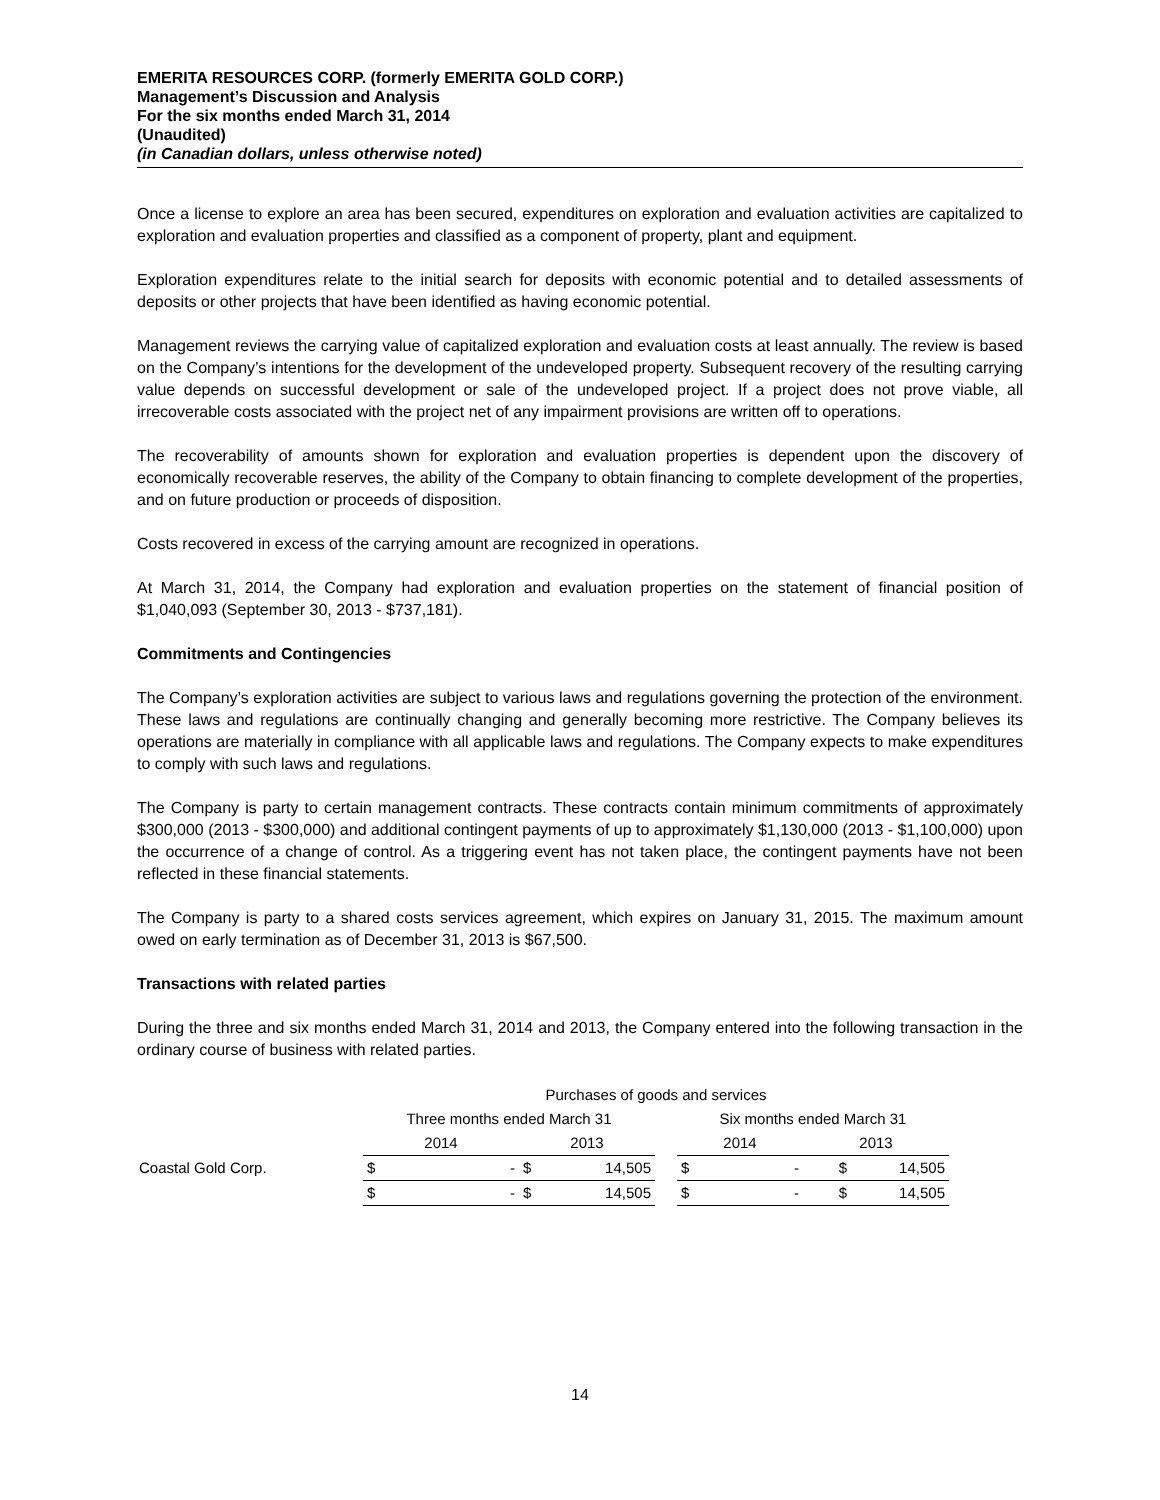EMERITA RESOURCES CORP. (formerly EMERITA GOLD CORP.)
Management’s Discussion and Analysis
For the six months ended March 31, 2014
(Unaudited)
(in Canadian dollars, unless otherwise noted)
Once a license to explore an area has been secured, expenditures on exploration and evaluation activities are capitalized to exploration and evaluation properties and classified as a component of property, plant and equipment.
Exploration expenditures relate to the initial search for deposits with economic potential and to detailed assessments of deposits or other projects that have been identified as having economic potential.
Management reviews the carrying value of capitalized exploration and evaluation costs at least annually. The review is based on the Company’s intentions for the development of the undeveloped property. Subsequent recovery of the resulting carrying value depends on successful development or sale of the undeveloped project. If a project does not prove viable, all irrecoverable costs associated with the project net of any impairment provisions are written off to operations.
The recoverability of amounts shown for exploration and evaluation properties is dependent upon the discovery of economically recoverable reserves, the ability of the Company to obtain financing to complete development of the properties, and on future production or proceeds of disposition.
Costs recovered in excess of the carrying amount are recognized in operations.
At March 31, 2014, the Company had exploration and evaluation properties on the statement of financial position of $1,040,093 (September 30, 2013 - $737,181).
Commitments and Contingencies
The Company’s exploration activities are subject to various laws and regulations governing the protection of the environment. These laws and regulations are continually changing and generally becoming more restrictive. The Company believes its operations are materially in compliance with all applicable laws and regulations. The Company expects to make expenditures to comply with such laws and regulations.
The Company is party to certain management contracts. These contracts contain minimum commitments of approximately $300,000 (2013 - $300,000) and additional contingent payments of up to approximately $1,130,000 (2013 - $1,100,000) upon the occurrence of a change of control. As a triggering event has not taken place, the contingent payments have not been reflected in these financial statements.
The Company is party to a shared costs services agreement, which expires on January 31, 2015. The maximum amount owed on early termination as of December 31, 2013 is $67,500.
Transactions with related parties
During the three and six months ended March 31, 2014 and 2013, the Company entered into the following transaction in the ordinary course of business with related parties.
| | Purchases of goods and services | | | | | | | | |
| | Three months ended March 31 | | | | | Six months ended March 31 | | | |
| | 2014 | | 2013 | | | 2014 | | 2013 | |
| Coastal Gold Corp. | $ | - | $ | 14,505 | | $ | - | $ | 14,505 |
| | $ | - | $ | 14,505 | | $ | - | $ | 14,505 |
14